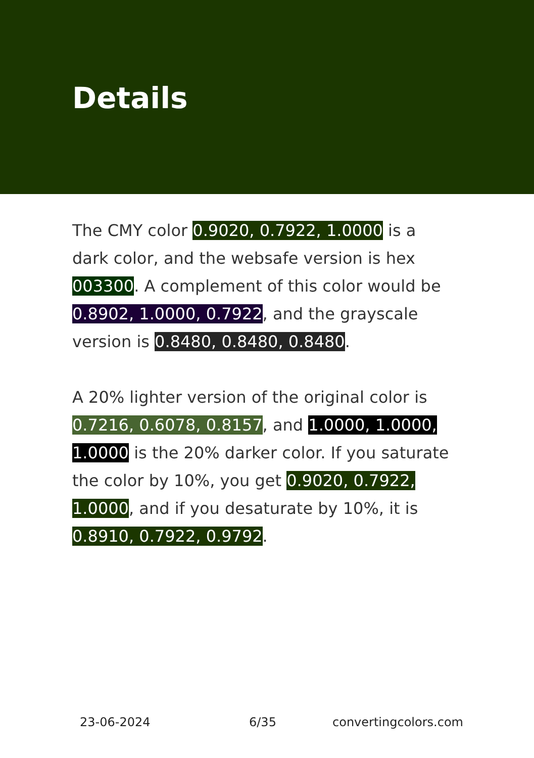Details
The CMY color 0.9020, 0.7922, 1.0000 is a dark color, and the websafe version is hex 003300. A complement of this color would be 0.8902, 1.0000, 0.7922, and the grayscale version is 0.8480, 0.8480, 0.8480.
A 20% lighter version of the original color is 0.7216, 0.6078, 0.8157, and 1.0000, 1.0000, 1.0000 is the 20% darker color. If you saturate the color by 10%, you get 0.9020, 0.7922, 1.0000, and if you desaturate by 10%, it is 0.8910, 0.7922, 0.9792.
23-06-2024 6/35 convertingcolors.com